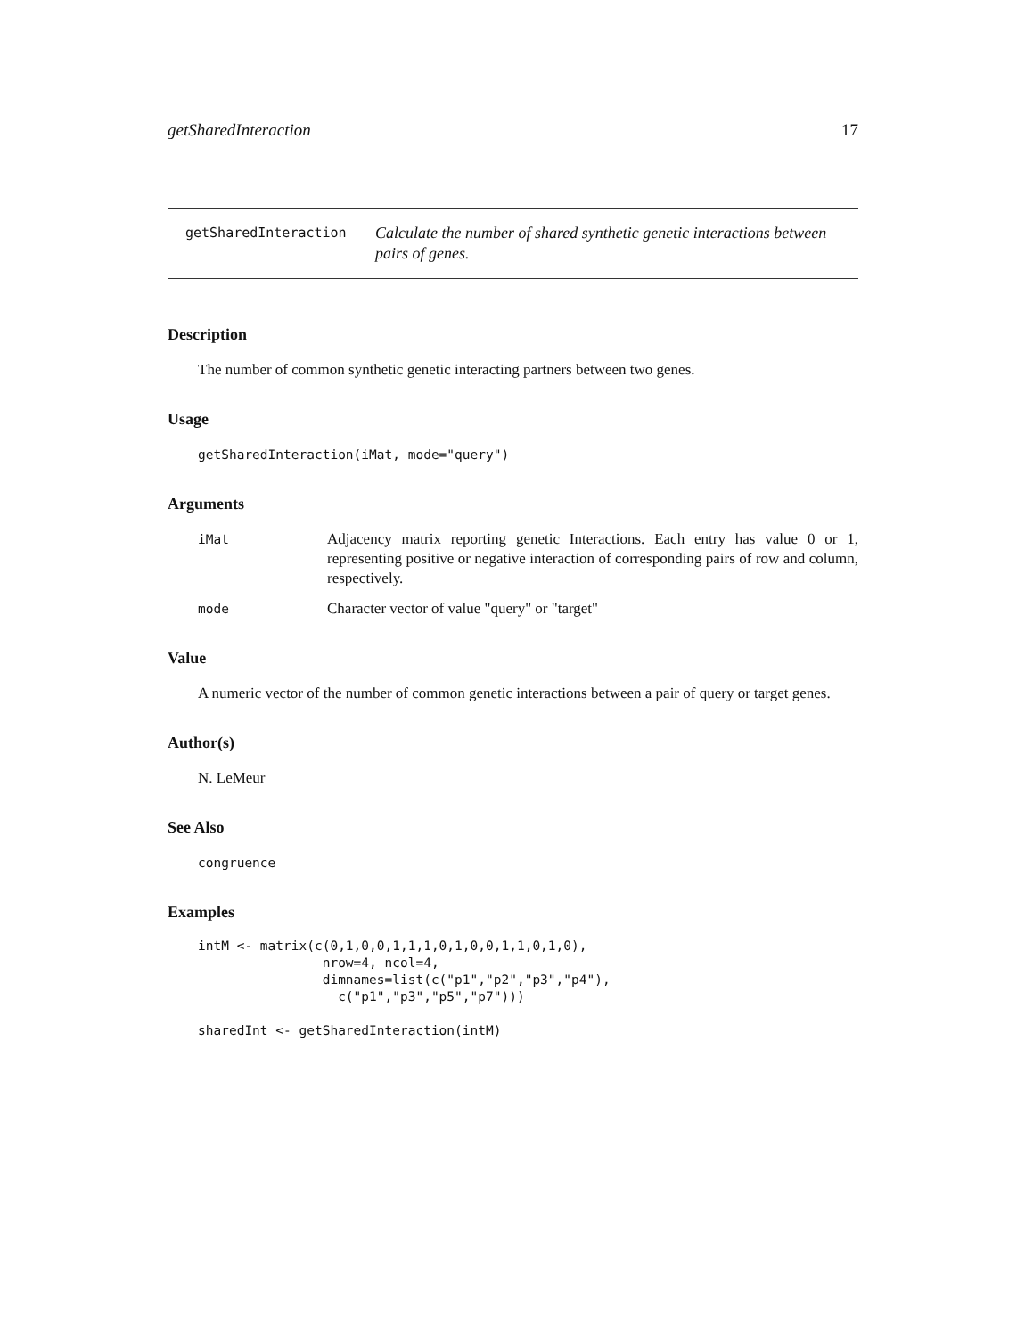getSharedInteraction 17
getSharedInteraction Calculate the number of shared synthetic genetic interactions between pairs of genes.
Description
The number of common synthetic genetic interacting partners between two genes.
Usage
getSharedInteraction(iMat, mode="query")
Arguments
| iMat | Adjacency matrix reporting genetic Interactions. Each entry has value 0 or 1, representing positive or negative interaction of corresponding pairs of row and column, respectively. |
| mode | Character vector of value "query" or "target" |
Value
A numeric vector of the number of common genetic interactions between a pair of query or target genes.
Author(s)
N. LeMeur
See Also
congruence
Examples
intM <- matrix(c(0,1,0,0,1,1,1,0,1,0,0,1,1,0,1,0),
                nrow=4, ncol=4,
                dimnames=list(c("p1","p2","p3","p4"),
                  c("p1","p3","p5","p7")))

sharedInt <- getSharedInteraction(intM)